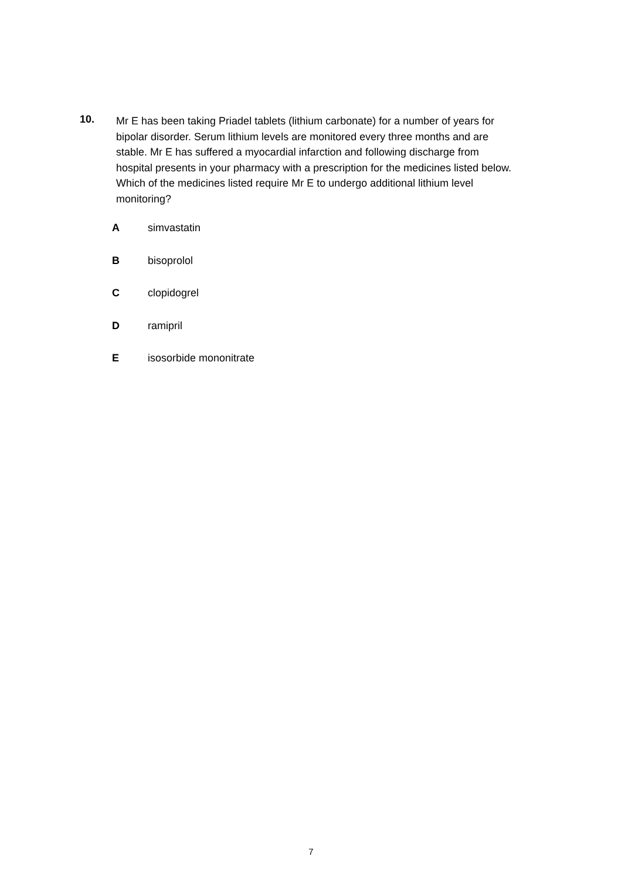10.
Mr E has been taking Priadel tablets (lithium carbonate) for a number of years for bipolar disorder. Serum lithium levels are monitored every three months and are stable. Mr E has suffered a myocardial infarction and following discharge from hospital presents in your pharmacy with a prescription for the medicines listed below. Which of the medicines listed require Mr E to undergo additional lithium level monitoring?
Asimvastatin
Bbisoprolol
Cclopidogrel
Dramipril
Eisosorbide mononitrate
7